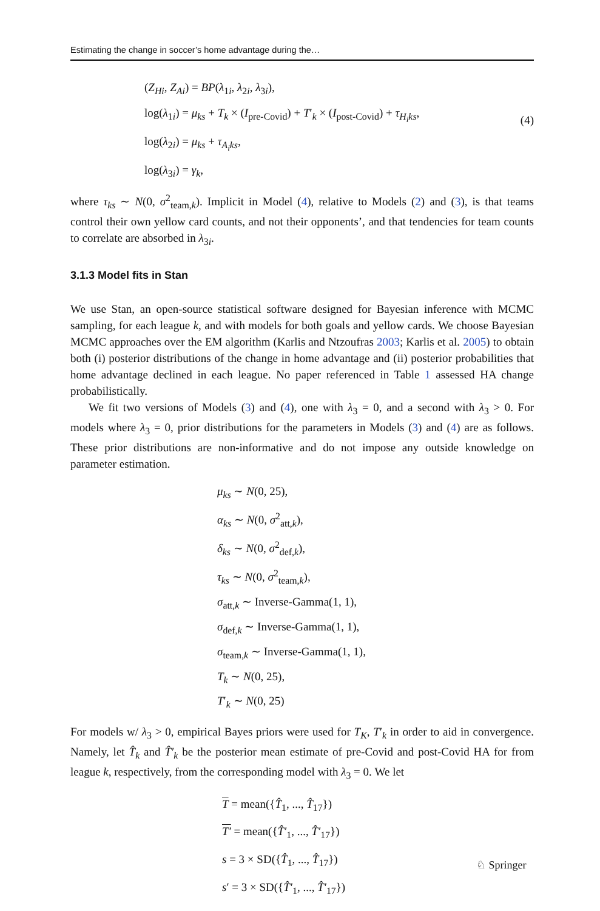Estimating the change in soccer’s home advantage during the…
(Z<sub>Hi</sub>, Z<sub>Ai</sub>) = BP(λ<sub>1i</sub>, λ<sub>2i</sub>, λ<sub>3i</sub>),
log(λ<sub>1i</sub>) = μ<sub>ks</sub> + T<sub>k</sub> × (I<sub>pre-Covid</sub>) + T′<sub>k</sub> × (I<sub>post-Covid</sub>) + τ<sub>H<sub>i</sub>ks</sub>,
log(λ<sub>2i</sub>) = μ<sub>ks</sub> + τ<sub>A<sub>i</sub>ks</sub>,
log(λ<sub>3i</sub>) = γ<sub>k</sub>,
(4)
where τ<sub>ks</sub> ∼ N(0, σ<sup>2</sup><sub>team,k</sub>). Implicit in Model (4), relative to Models (2) and (3), is that teams control their own yellow card counts, and not their opponents’, and that tendencies for team counts to correlate are absorbed in λ<sub>3i</sub>.
3.1.3 Model fits in Stan
We use Stan, an open-source statistical software designed for Bayesian inference with MCMC sampling, for each league k, and with models for both goals and yellow cards. We choose Bayesian MCMC approaches over the EM algorithm (Karlis and Ntzoufras 2003; Karlis et al. 2005) to obtain both (i) posterior distributions of the change in home advantage and (ii) posterior probabilities that home advantage declined in each league. No paper referenced in Table 1 assessed HA change probabilistically.
We fit two versions of Models (3) and (4), one with λ<sub>3</sub> = 0, and a second with λ<sub>3</sub> > 0. For models where λ<sub>3</sub> = 0, prior distributions for the parameters in Models (3) and (4) are as follows. These prior distributions are non-informative and do not impose any outside knowledge on parameter estimation.
μ<sub>ks</sub> ∼ N(0, 25),
α<sub>ks</sub> ∼ N(0, σ<sup>2</sup><sub>att,k</sub>),
δ<sub>ks</sub> ∼ N(0, σ<sup>2</sup><sub>def,k</sub>),
τ<sub>ks</sub> ∼ N(0, σ<sup>2</sup><sub>team,k</sub>),
σ<sub>att,k</sub> ∼ Inverse-Gamma(1, 1),
σ<sub>def,k</sub> ∼ Inverse-Gamma(1, 1),
σ<sub>team,k</sub> ∼ Inverse-Gamma(1, 1),
T<sub>k</sub> ∼ N(0, 25),
T′<sub>k</sub> ∼ N(0, 25)
For models w/ λ<sub>3</sub> > 0, empirical Bayes priors were used for T<sub>K</sub>, T′<sub>k</sub> in order to aid in convergence. Namely, let T̂<sub>k</sub> and T̂′<sub>k</sub> be the posterior mean estimate of pre-Covid and post-Covid HA for from league k, respectively, from the corresponding model with λ<sub>3</sub> = 0. We let
T = mean({T̂<sub>1</sub>, ..., T̂<sub>17</sub>})
T′ = mean({T̂′<sub>1</sub>, ..., T̂′<sub>17</sub>})
s = 3 × SD({T̂<sub>1</sub>, ..., T̂<sub>17</sub>})
s′ = 3 × SD({T̂′<sub>1</sub>, ..., T̂′<sub>17</sub>})
♘ Springer